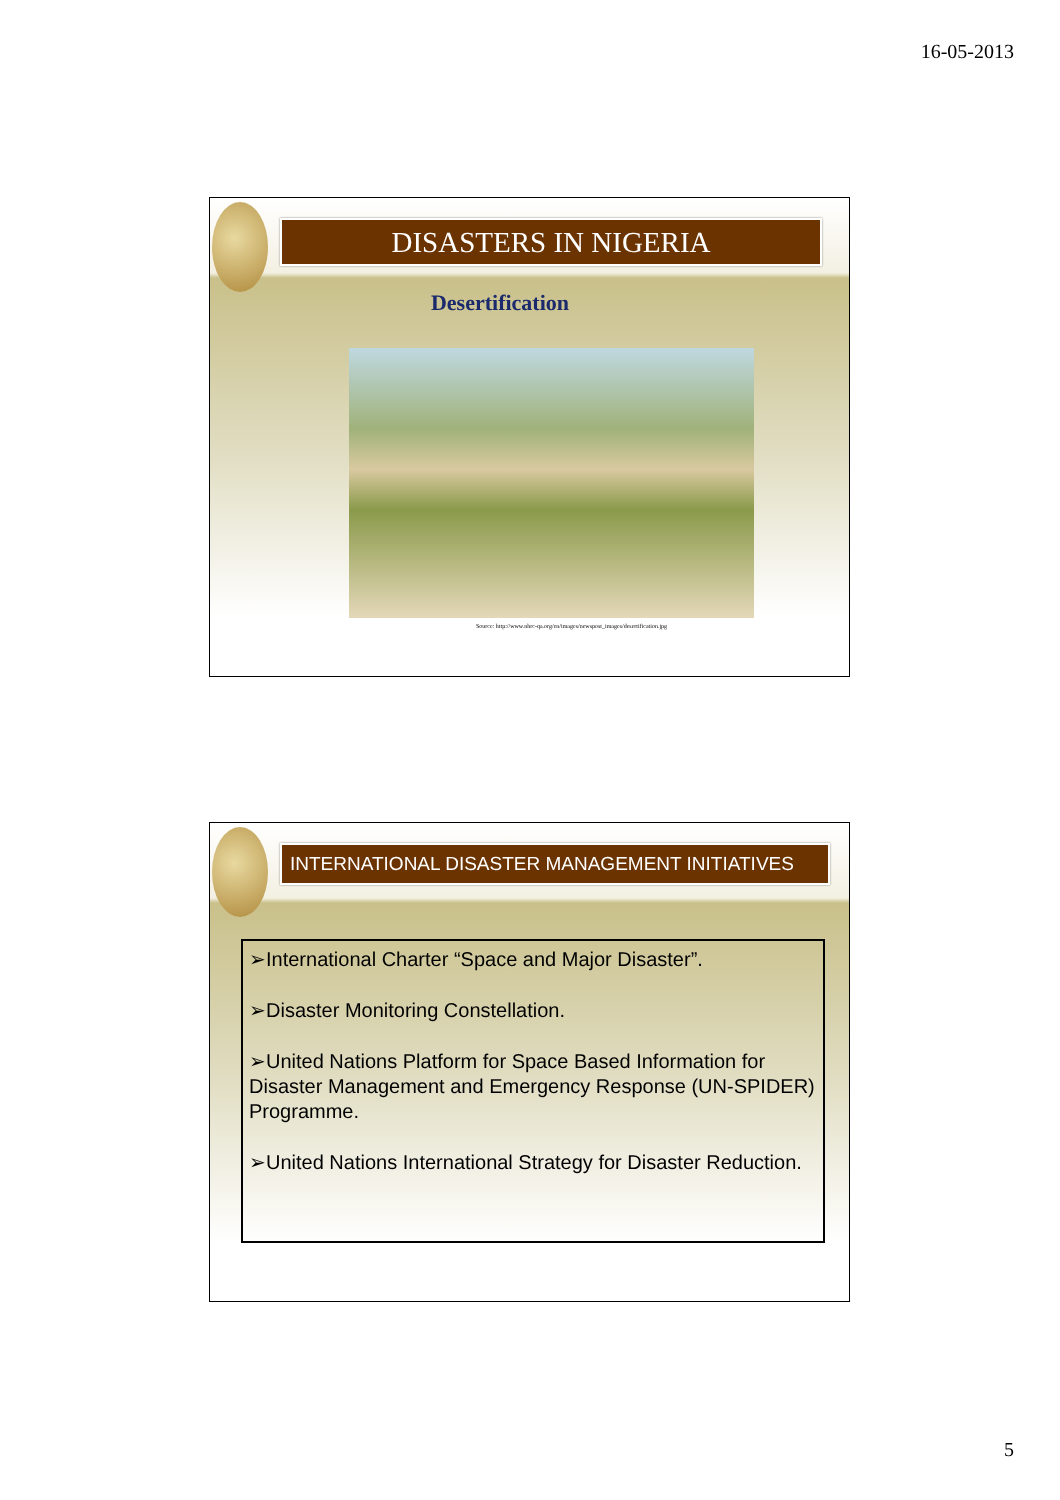16-05-2013
DISASTERS IN NIGERIA
Desertification
Source: http://www.nhrc-qa.org/en/images/newspost_images/desertification.jpg
INTERNATIONAL DISASTER MANAGEMENT INITIATIVES
➢International Charter “Space and Major Disaster”.
➢Disaster Monitoring Constellation.
➢United Nations Platform for Space Based Information for Disaster Management and Emergency Response (UN-SPIDER) Programme.
➢United Nations International Strategy for Disaster Reduction.
5